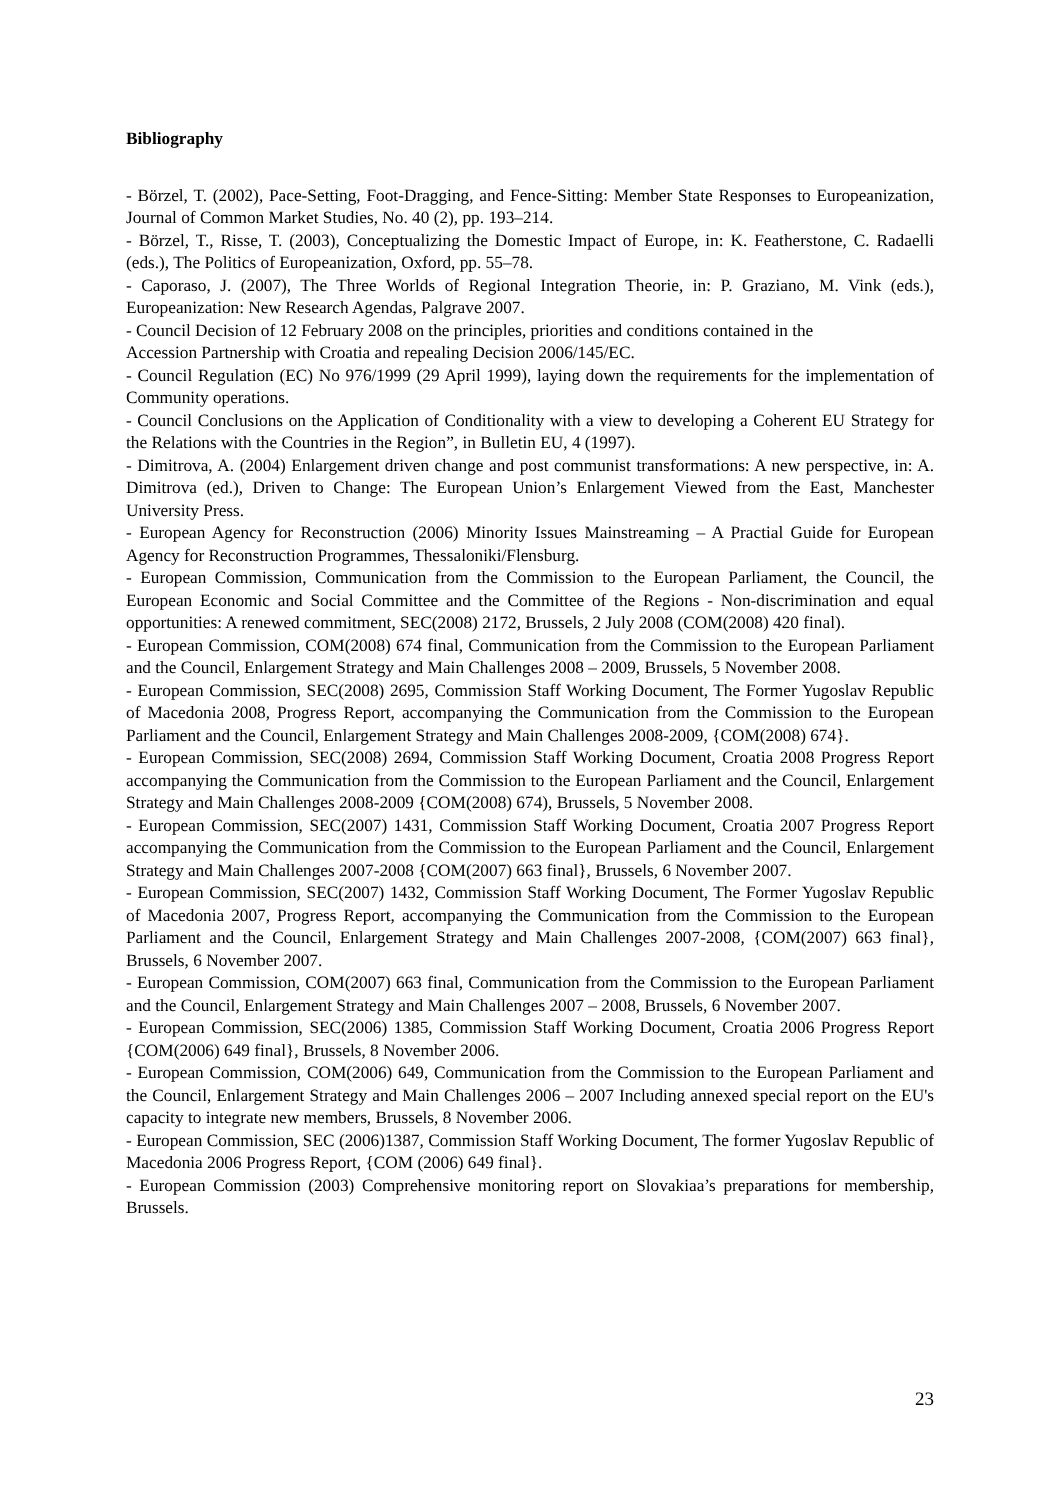Bibliography
- Börzel, T. (2002), Pace-Setting, Foot-Dragging, and Fence-Sitting: Member State Responses to Europeanization, Journal of Common Market Studies, No. 40 (2), pp. 193–214.
- Börzel, T., Risse, T. (2003), Conceptualizing the Domestic Impact of Europe, in: K. Featherstone, C. Radaelli (eds.), The Politics of Europeanization, Oxford, pp. 55–78.
- Caporaso, J. (2007), The Three Worlds of Regional Integration Theorie, in: P. Graziano, M. Vink (eds.), Europeanization: New Research Agendas, Palgrave 2007.
- Council Decision of 12 February 2008 on the principles, priorities and conditions contained in the
Accession Partnership with Croatia and repealing Decision 2006/145/EC.
- Council Regulation (EC) No 976/1999 (29 April 1999), laying down the requirements for the implementation of Community operations.
- Council Conclusions on the Application of Conditionality with a view to developing a Coherent EU Strategy for the Relations with the Countries in the Region”, in Bulletin EU, 4 (1997).
- Dimitrova, A. (2004) Enlargement driven change and post communist transformations: A new perspective, in: A. Dimitrova (ed.), Driven to Change: The European Union’s Enlargement Viewed from the East, Manchester University Press.
- European Agency for Reconstruction (2006) Minority Issues Mainstreaming – A Practial Guide for European Agency for Reconstruction Programmes, Thessaloniki/Flensburg.
- European Commission, Communication from the Commission to the European Parliament, the Council, the European Economic and Social Committee and the Committee of the Regions - Non-discrimination and equal opportunities: A renewed commitment, SEC(2008) 2172, Brussels, 2 July 2008 (COM(2008) 420 final).
- European Commission, COM(2008) 674 final, Communication from the Commission to the European Parliament and the Council, Enlargement Strategy and Main Challenges 2008 – 2009, Brussels, 5 November 2008.
- European Commission, SEC(2008) 2695, Commission Staff Working Document, The Former Yugoslav Republic of Macedonia 2008, Progress Report, accompanying the Communication from the Commission to the European Parliament and the Council, Enlargement Strategy and Main Challenges 2008-2009, {COM(2008) 674}.
- European Commission, SEC(2008) 2694, Commission Staff Working Document, Croatia 2008 Progress Report accompanying the Communication from the Commission to the European Parliament and the Council, Enlargement Strategy and Main Challenges 2008-2009 {COM(2008) 674), Brussels, 5 November 2008.
- European Commission, SEC(2007) 1431, Commission Staff Working Document, Croatia 2007 Progress Report accompanying the Communication from the Commission to the European Parliament and the Council, Enlargement Strategy and Main Challenges 2007-2008 {COM(2007) 663 final}, Brussels, 6 November 2007.
- European Commission, SEC(2007) 1432, Commission Staff Working Document, The Former Yugoslav Republic of Macedonia 2007, Progress Report, accompanying the Communication from the Commission to the European Parliament and the Council, Enlargement Strategy and Main Challenges 2007-2008, {COM(2007) 663 final}, Brussels, 6 November 2007.
- European Commission, COM(2007) 663 final, Communication from the Commission to the European Parliament and the Council, Enlargement Strategy and Main Challenges 2007 – 2008, Brussels, 6 November 2007.
- European Commission, SEC(2006) 1385, Commission Staff Working Document, Croatia 2006 Progress Report {COM(2006) 649 final}, Brussels, 8 November 2006.
- European Commission, COM(2006) 649, Communication from the Commission to the European Parliament and the Council, Enlargement Strategy and Main Challenges 2006 – 2007 Including annexed special report on the EU's capacity to integrate new members, Brussels, 8 November 2006.
- European Commission, SEC (2006)1387, Commission Staff Working Document, The former Yugoslav Republic of Macedonia 2006 Progress Report, {COM (2006) 649 final}.
- European Commission (2003) Comprehensive monitoring report on Slovakiaa’s preparations for membership, Brussels.
23